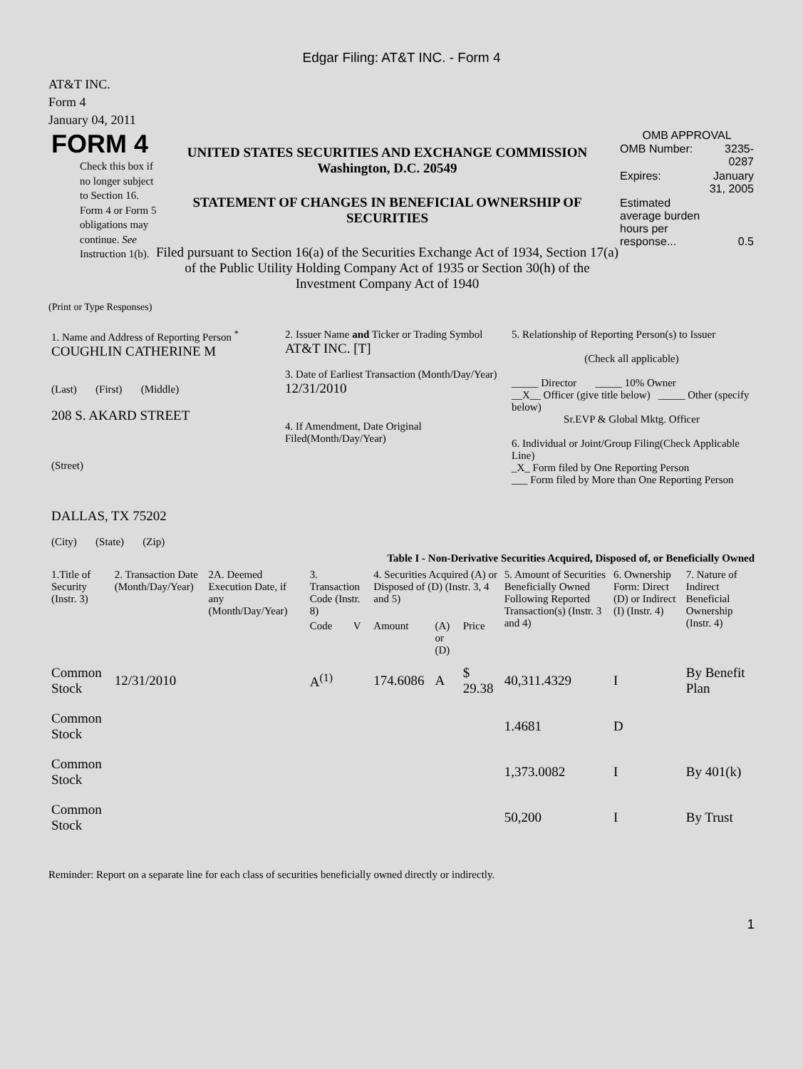Edgar Filing: AT&T INC. - Form 4
AT&T INC.
Form 4
January 04, 2011
FORM 4
Check this box if no longer subject to Section 16. Form 4 or Form 5 obligations may continue. See Instruction 1(b).
UNITED STATES SECURITIES AND EXCHANGE COMMISSION
Washington, D.C. 20549
STATEMENT OF CHANGES IN BENEFICIAL OWNERSHIP OF SECURITIES
Filed pursuant to Section 16(a) of the Securities Exchange Act of 1934, Section 17(a) of the Public Utility Holding Company Act of 1935 or Section 30(h) of the Investment Company Act of 1940
OMB APPROVAL
| OMB Number: | 3235-0287 |
| Expires: | January 31, 2005 |
| Estimated average burden hours per response... | 0.5 |
(Print or Type Responses)
| 1. Name and Address of Reporting Person <sup>*</sup> COUGHLIN CATHERINE M (Last) (First) (Middle) 208 S. AKARD STREET (Street) DALLAS, TX 75202 (City) (State) (Zip) | 2. Issuer Name and Ticker or Trading Symbol AT&T INC. [T] 3. Date of Earliest Transaction (Month/Day/Year) 12/31/2010 4. If Amendment, Date Original Filed(Month/Day/Year) | 5. Relationship of Reporting Person(s) to Issuer (Check all applicable) _____ Director _____ 10% Owner __X__ Officer (give title below) _____ Other (specify below) Sr.EVP & Global Mktg. Officer 6. Individual or Joint/Group Filing(Check Applicable Line) _X_ Form filed by One Reporting Person ___ Form filed by More than One Reporting Person |
Table I - Non-Derivative Securities Acquired, Disposed of, or Beneficially Owned
| 1.Title of Security (Instr. 3) | 2. Transaction Date (Month/Day/Year) | 2A. Deemed Execution Date, if any (Month/Day/Year) | 3. Transaction Code (Instr. 8) | | 4. Securities Acquired (A) or Disposed of (D) (Instr. 3, 4 and 5) | | | 5. Amount of Securities Beneficially Owned Following Reported Transaction(s) (Instr. 3 and 4) | 6. Ownership Form: Direct (D) or Indirect (I) (Instr. 4) | 7. Nature of Indirect Beneficial Ownership (Instr. 4) |
| --- | --- | --- | --- | --- | --- | --- | --- | --- | --- | --- |
| | | | Code | V | Amount | (A) or (D) | Price | | | |
| Common Stock | 12/31/2010 | | A<sup>(1)</sup> | | 174.6086 | A | $ 29.38 | 40,311.4329 | I | By Benefit Plan |
| Common Stock | | | | | | | | 1.4681 | D | |
| Common Stock | | | | | | | | 1,373.0082 | I | By 401(k) |
| Common Stock | | | | | | | | 50,200 | I | By Trust |
Reminder: Report on a separate line for each class of securities beneficially owned directly or indirectly.
1